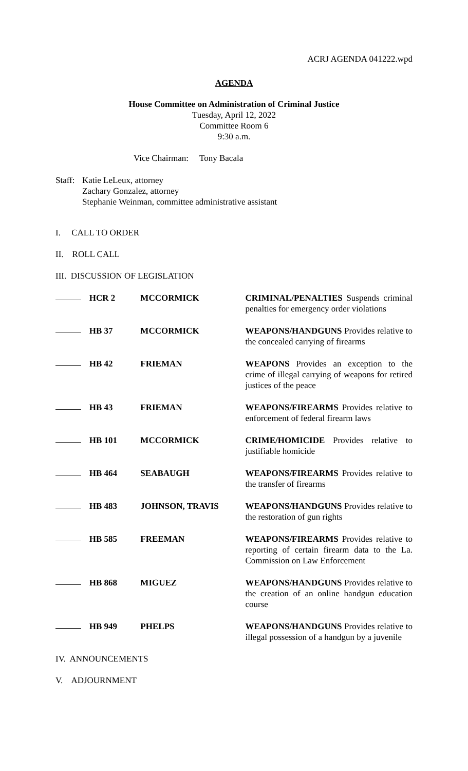ACRJ AGENDA 041222.wpd
AGENDA
House Committee on Administration of Criminal Justice
Tuesday, April 12, 2022
Committee Room 6
9:30 a.m.
Vice Chairman: Tony Bacala
Staff: Katie LeLeux, attorney
Zachary Gonzalez, attorney
Stephanie Weinman, committee administrative assistant
I. CALL TO ORDER
II. ROLL CALL
III. DISCUSSION OF LEGISLATION
HCR 2 MCCORMICK CRIMINAL/PENALTIES Suspends criminal penalties for emergency order violations
HB 37 MCCORMICK WEAPONS/HANDGUNS Provides relative to the concealed carrying of firearms
HB 42 FRIEMAN WEAPONS Provides an exception to the crime of illegal carrying of weapons for retired justices of the peace
HB 43 FRIEMAN WEAPONS/FIREARMS Provides relative to enforcement of federal firearm laws
HB 101 MCCORMICK CRIME/HOMICIDE Provides relative to justifiable homicide
HB 464 SEABAUGH WEAPONS/FIREARMS Provides relative to the transfer of firearms
HB 483 JOHNSON, TRAVIS WEAPONS/HANDGUNS Provides relative to the restoration of gun rights
HB 585 FREEMAN WEAPONS/FIREARMS Provides relative to reporting of certain firearm data to the La. Commission on Law Enforcement
HB 868 MIGUEZ WEAPONS/HANDGUNS Provides relative to the creation of an online handgun education course
HB 949 PHELPS WEAPONS/HANDGUNS Provides relative to illegal possession of a handgun by a juvenile
IV. ANNOUNCEMENTS
V. ADJOURNMENT